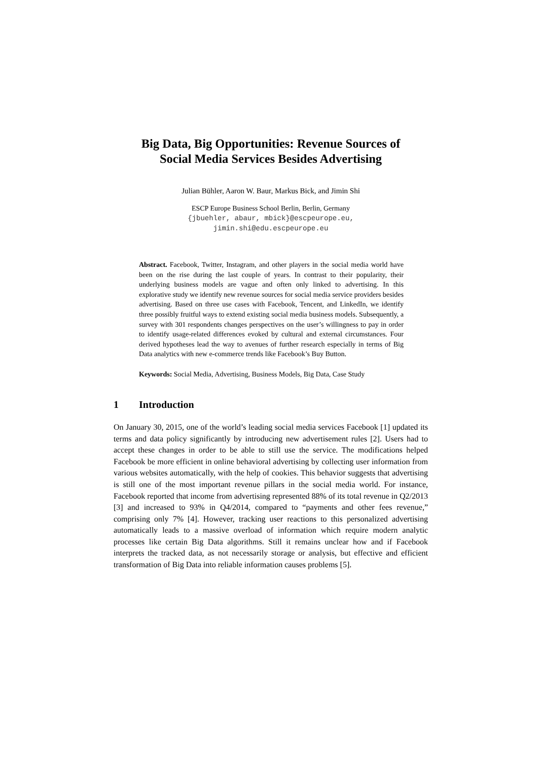Big Data, Big Opportunities: Revenue Sources of
Social Media Services Besides Advertising
Julian Bühler, Aaron W. Baur, Markus Bick, and Jimin Shi
ESCP Europe Business School Berlin, Berlin, Germany
{jbuehler, abaur, mbick}@escpeurope.eu,
jimin.shi@edu.escpeurope.eu
Abstract. Facebook, Twitter, Instagram, and other players in the social media world have been on the rise during the last couple of years. In contrast to their popularity, their underlying business models are vague and often only linked to advertising. In this explorative study we identify new revenue sources for social media service providers besides advertising. Based on three use cases with Facebook, Tencent, and LinkedIn, we identify three possibly fruitful ways to extend existing social media business models. Subsequently, a survey with 301 respondents changes perspectives on the user’s willingness to pay in order to identify usage-related differences evoked by cultural and external circumstances. Four derived hypotheses lead the way to avenues of further research especially in terms of Big Data analytics with new e-commerce trends like Facebook’s Buy Button.
Keywords: Social Media, Advertising, Business Models, Big Data, Case Study
1 Introduction
On January 30, 2015, one of the world’s leading social media services Facebook [1] updated its terms and data policy significantly by introducing new advertisement rules [2]. Users had to accept these changes in order to be able to still use the service. The modifications helped Facebook be more efficient in online behavioral advertising by collecting user information from various websites automatically, with the help of cookies. This behavior suggests that advertising is still one of the most important revenue pillars in the social media world. For instance, Facebook reported that income from advertising represented 88% of its total revenue in Q2/2013 [3] and increased to 93% in Q4/2014, compared to “payments and other fees revenue,” comprising only 7% [4]. However, tracking user reactions to this personalized advertising automatically leads to a massive overload of information which require modern analytic processes like certain Big Data algorithms. Still it remains unclear how and if Facebook interprets the tracked data, as not necessarily storage or analysis, but effective and efficient transformation of Big Data into reliable information causes problems [5].